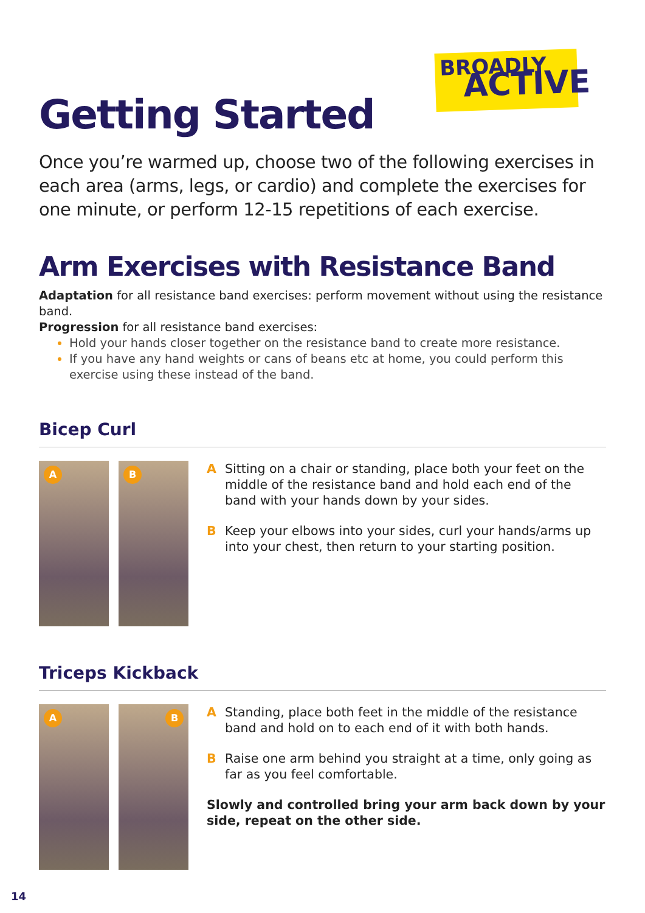BROADLY
ACTIVE
Getting Started
Once you’re warmed up, choose two of the following exercises in each area (arms, legs, or cardio) and complete the exercises for one minute, or perform 12-15 repetitions of each exercise.
Arm Exercises with Resistance Band
Adaptation for all resistance band exercises: perform movement without using the resistance band.
Progression for all resistance band exercises:
Hold your hands closer together on the resistance band to create more resistance.
If you have any hand weights or cans of beans etc at home, you could perform this exercise using these instead of the band.
Bicep Curl
A
B
A Sitting on a chair or standing, place both your feet on the middle of the resistance band and hold each end of the band with your hands down by your sides.
B Keep your elbows into your sides, curl your hands/arms up into your chest, then return to your starting position.
Triceps Kickback
A
B
A Standing, place both feet in the middle of the resistance band and hold on to each end of it with both hands.
B Raise one arm behind you straight at a time, only going as far as you feel comfortable.
Slowly and controlled bring your arm back down by your side, repeat on the other side.
14